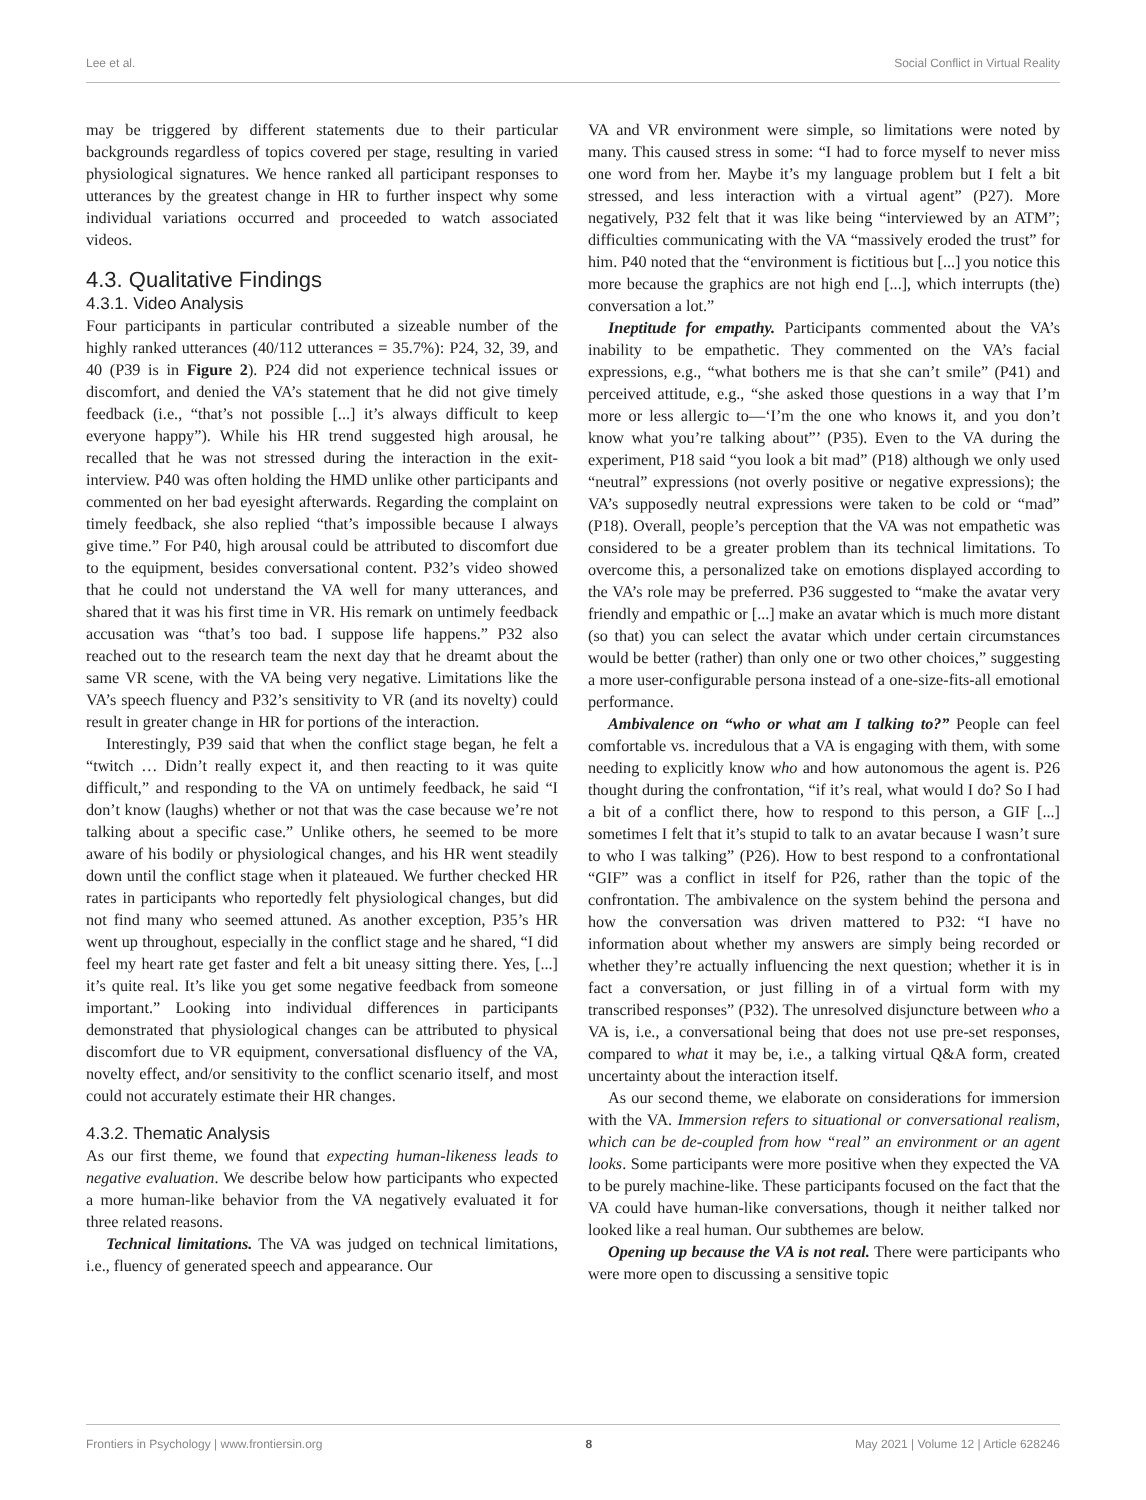Lee et al. Social Conflict in Virtual Reality
may be triggered by different statements due to their particular backgrounds regardless of topics covered per stage, resulting in varied physiological signatures. We hence ranked all participant responses to utterances by the greatest change in HR to further inspect why some individual variations occurred and proceeded to watch associated videos.
4.3. Qualitative Findings
4.3.1. Video Analysis
Four participants in particular contributed a sizeable number of the highly ranked utterances (40/112 utterances = 35.7%): P24, 32, 39, and 40 (P39 is in Figure 2). P24 did not experience technical issues or discomfort, and denied the VA’s statement that he did not give timely feedback (i.e., “that’s not possible [...] it’s always difficult to keep everyone happy”). While his HR trend suggested high arousal, he recalled that he was not stressed during the interaction in the exit-interview. P40 was often holding the HMD unlike other participants and commented on her bad eyesight afterwards. Regarding the complaint on timely feedback, she also replied “that’s impossible because I always give time.” For P40, high arousal could be attributed to discomfort due to the equipment, besides conversational content. P32’s video showed that he could not understand the VA well for many utterances, and shared that it was his first time in VR. His remark on untimely feedback accusation was “that’s too bad. I suppose life happens.” P32 also reached out to the research team the next day that he dreamt about the same VR scene, with the VA being very negative. Limitations like the VA’s speech fluency and P32’s sensitivity to VR (and its novelty) could result in greater change in HR for portions of the interaction.
Interestingly, P39 said that when the conflict stage began, he felt a “twitch … Didn’t really expect it, and then reacting to it was quite difficult,” and responding to the VA on untimely feedback, he said “I don’t know (laughs) whether or not that was the case because we’re not talking about a specific case.” Unlike others, he seemed to be more aware of his bodily or physiological changes, and his HR went steadily down until the conflict stage when it plateaued. We further checked HR rates in participants who reportedly felt physiological changes, but did not find many who seemed attuned. As another exception, P35’s HR went up throughout, especially in the conflict stage and he shared, “I did feel my heart rate get faster and felt a bit uneasy sitting there. Yes, [...] it’s quite real. It’s like you get some negative feedback from someone important.” Looking into individual differences in participants demonstrated that physiological changes can be attributed to physical discomfort due to VR equipment, conversational disfluency of the VA, novelty effect, and/or sensitivity to the conflict scenario itself, and most could not accurately estimate their HR changes.
4.3.2. Thematic Analysis
As our first theme, we found that expecting human-likeness leads to negative evaluation. We describe below how participants who expected a more human-like behavior from the VA negatively evaluated it for three related reasons.
Technical limitations. The VA was judged on technical limitations, i.e., fluency of generated speech and appearance. Our
VA and VR environment were simple, so limitations were noted by many. This caused stress in some: “I had to force myself to never miss one word from her. Maybe it’s my language problem but I felt a bit stressed, and less interaction with a virtual agent” (P27). More negatively, P32 felt that it was like being “interviewed by an ATM”; difficulties communicating with the VA “massively eroded the trust” for him. P40 noted that the “environment is fictitious but [...] you notice this more because the graphics are not high end [...], which interrupts (the) conversation a lot.”
Ineptitude for empathy. Participants commented about the VA’s inability to be empathetic. They commented on the VA’s facial expressions, e.g., “what bothers me is that she can’t smile” (P41) and perceived attitude, e.g., “she asked those questions in a way that I’m more or less allergic to—‘I’m the one who knows it, and you don’t know what you’re talking about”’ (P35). Even to the VA during the experiment, P18 said “you look a bit mad” (P18) although we only used “neutral” expressions (not overly positive or negative expressions); the VA’s supposedly neutral expressions were taken to be cold or “mad” (P18). Overall, people’s perception that the VA was not empathetic was considered to be a greater problem than its technical limitations. To overcome this, a personalized take on emotions displayed according to the VA’s role may be preferred. P36 suggested to “make the avatar very friendly and empathic or [...] make an avatar which is much more distant (so that) you can select the avatar which under certain circumstances would be better (rather) than only one or two other choices,” suggesting a more user-configurable persona instead of a one-size-fits-all emotional performance.
Ambivalence on “who or what am I talking to?” People can feel comfortable vs. incredulous that a VA is engaging with them, with some needing to explicitly know who and how autonomous the agent is. P26 thought during the confrontation, “if it’s real, what would I do? So I had a bit of a conflict there, how to respond to this person, a GIF [...] sometimes I felt that it’s stupid to talk to an avatar because I wasn’t sure to who I was talking” (P26). How to best respond to a confrontational “GIF” was a conflict in itself for P26, rather than the topic of the confrontation. The ambivalence on the system behind the persona and how the conversation was driven mattered to P32: “I have no information about whether my answers are simply being recorded or whether they’re actually influencing the next question; whether it is in fact a conversation, or just filling in of a virtual form with my transcribed responses” (P32). The unresolved disjuncture between who a VA is, i.e., a conversational being that does not use pre-set responses, compared to what it may be, i.e., a talking virtual Q&A form, created uncertainty about the interaction itself.
As our second theme, we elaborate on considerations for immersion with the VA. Immersion refers to situational or conversational realism, which can be de-coupled from how “real” an environment or an agent looks. Some participants were more positive when they expected the VA to be purely machine-like. These participants focused on the fact that the VA could have human-like conversations, though it neither talked nor looked like a real human. Our subthemes are below.
Opening up because the VA is not real. There were participants who were more open to discussing a sensitive topic
Frontiers in Psychology | www.frontiersin.org 8 May 2021 | Volume 12 | Article 628246